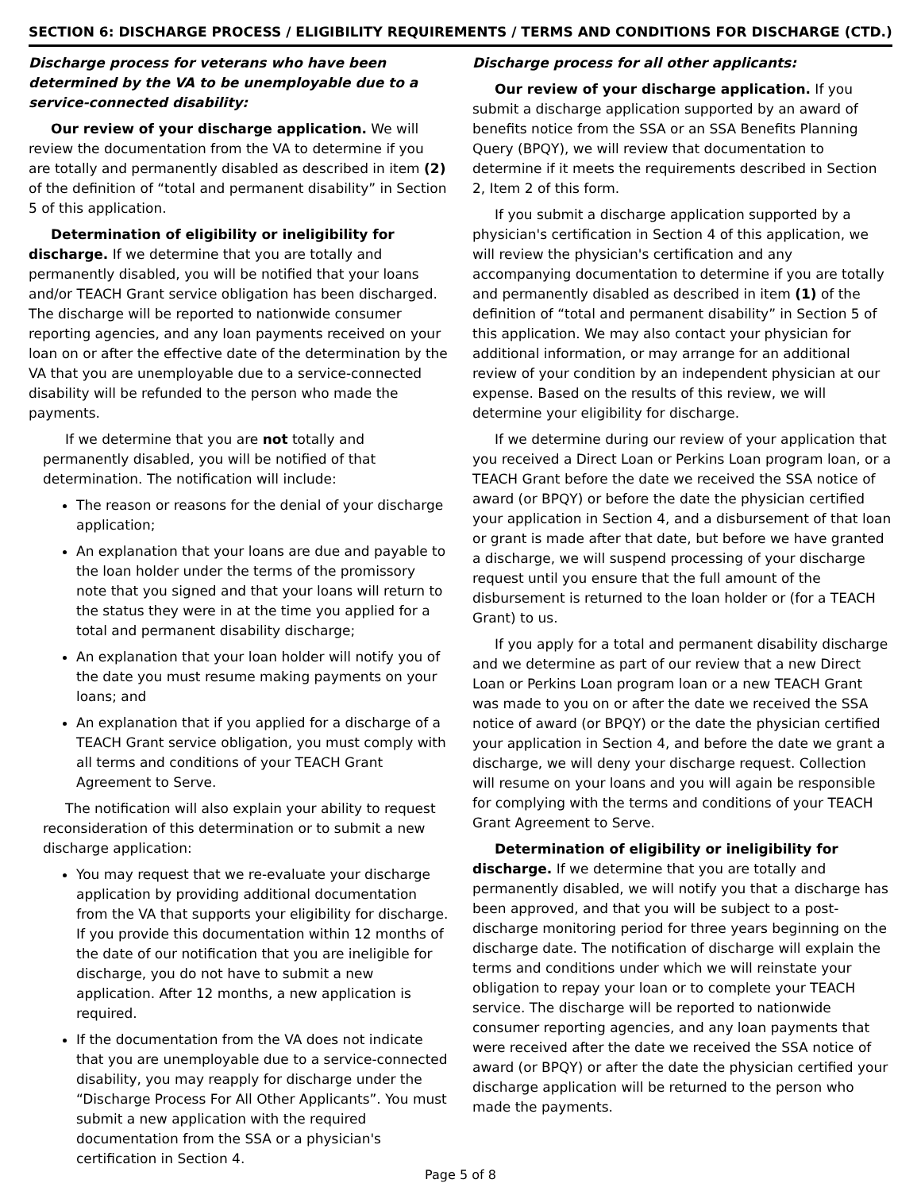SECTION 6: DISCHARGE PROCESS / ELIGIBILITY REQUIREMENTS / TERMS AND CONDITIONS FOR DISCHARGE (CTD.)
Discharge process for veterans who have been determined by the VA to be unemployable due to a service-connected disability:
Our review of your discharge application. We will review the documentation from the VA to determine if you are totally and permanently disabled as described in item (2) of the definition of “total and permanent disability” in Section 5 of this application.
Determination of eligibility or ineligibility for discharge. If we determine that you are totally and permanently disabled, you will be notified that your loans and/or TEACH Grant service obligation has been discharged. The discharge will be reported to nationwide consumer reporting agencies, and any loan payments received on your loan on or after the effective date of the determination by the VA that you are unemployable due to a service-connected disability will be refunded to the person who made the payments.
If we determine that you are not totally and permanently disabled, you will be notified of that determination. The notification will include:
The reason or reasons for the denial of your discharge application;
An explanation that your loans are due and payable to the loan holder under the terms of the promissory note that you signed and that your loans will return to the status they were in at the time you applied for a total and permanent disability discharge;
An explanation that your loan holder will notify you of the date you must resume making payments on your loans; and
An explanation that if you applied for a discharge of a TEACH Grant service obligation, you must comply with all terms and conditions of your TEACH Grant Agreement to Serve.
The notification will also explain your ability to request reconsideration of this determination or to submit a new discharge application:
You may request that we re-evaluate your discharge application by providing additional documentation from the VA that supports your eligibility for discharge. If you provide this documentation within 12 months of the date of our notification that you are ineligible for discharge, you do not have to submit a new application. After 12 months, a new application is required.
If the documentation from the VA does not indicate that you are unemployable due to a service-connected disability, you may reapply for discharge under the “Discharge Process For All Other Applicants”. You must submit a new application with the required documentation from the SSA or a physician's certification in Section 4.
Discharge process for all other applicants:
Our review of your discharge application. If you submit a discharge application supported by an award of benefits notice from the SSA or an SSA Benefits Planning Query (BPQY), we will review that documentation to determine if it meets the requirements described in Section 2, Item 2 of this form.
If you submit a discharge application supported by a physician's certification in Section 4 of this application, we will review the physician's certification and any accompanying documentation to determine if you are totally and permanently disabled as described in item (1) of the definition of “total and permanent disability” in Section 5 of this application. We may also contact your physician for additional information, or may arrange for an additional review of your condition by an independent physician at our expense. Based on the results of this review, we will determine your eligibility for discharge.
If we determine during our review of your application that you received a Direct Loan or Perkins Loan program loan, or a TEACH Grant before the date we received the SSA notice of award (or BPQY) or before the date the physician certified your application in Section 4, and a disbursement of that loan or grant is made after that date, but before we have granted a discharge, we will suspend processing of your discharge request until you ensure that the full amount of the disbursement is returned to the loan holder or (for a TEACH Grant) to us.
If you apply for a total and permanent disability discharge and we determine as part of our review that a new Direct Loan or Perkins Loan program loan or a new TEACH Grant was made to you on or after the date we received the SSA notice of award (or BPQY) or the date the physician certified your application in Section 4, and before the date we grant a discharge, we will deny your discharge request. Collection will resume on your loans and you will again be responsible for complying with the terms and conditions of your TEACH Grant Agreement to Serve.
Determination of eligibility or ineligibility for discharge. If we determine that you are totally and permanently disabled, we will notify you that a discharge has been approved, and that you will be subject to a post-discharge monitoring period for three years beginning on the discharge date. The notification of discharge will explain the terms and conditions under which we will reinstate your obligation to repay your loan or to complete your TEACH service. The discharge will be reported to nationwide consumer reporting agencies, and any loan payments that were received after the date we received the SSA notice of award (or BPQY) or after the date the physician certified your discharge application will be returned to the person who made the payments.
Page 5 of 8